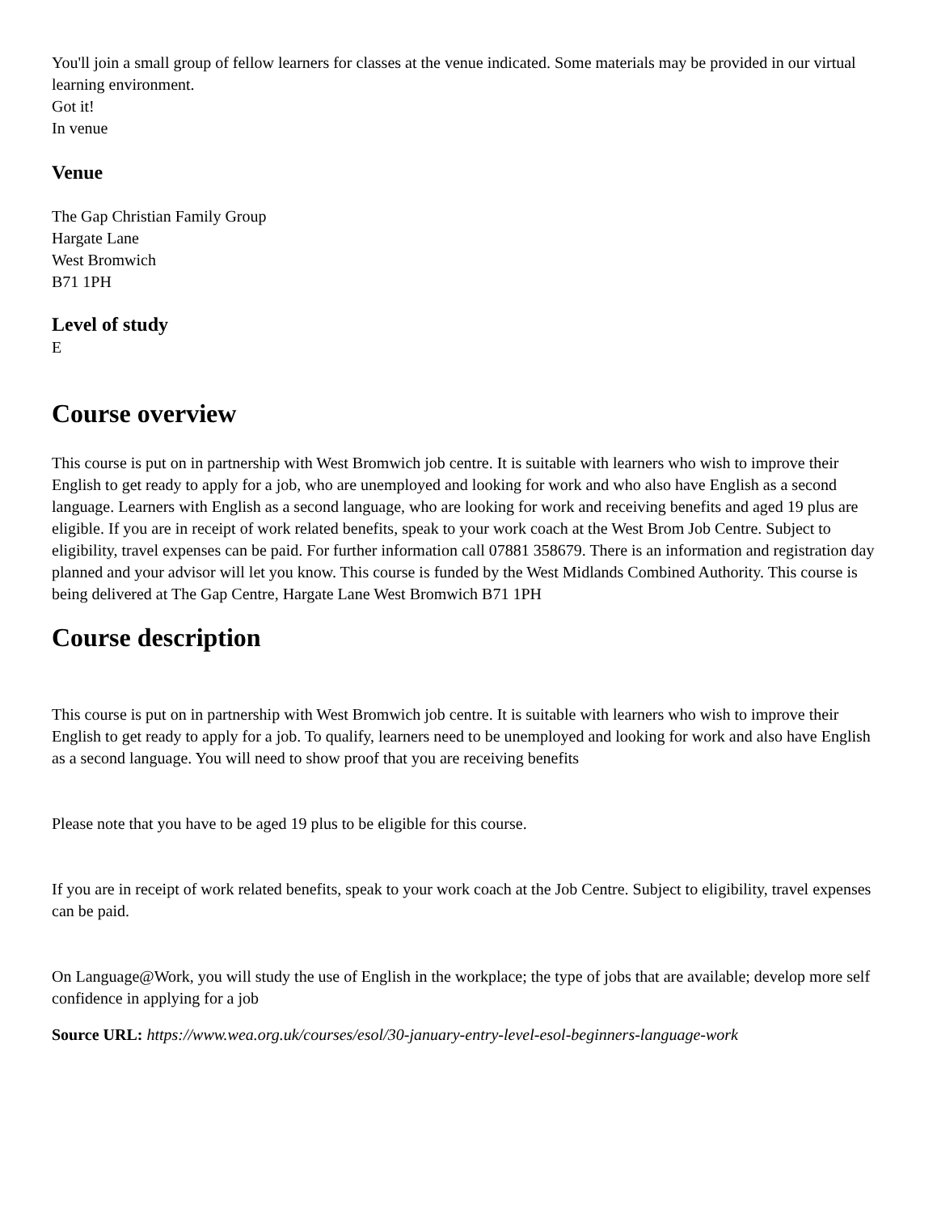You'll join a small group of fellow learners for classes at the venue indicated. Some materials may be provided in our virtual learning environment.
Got it!
In venue
Venue
The Gap Christian Family Group
Hargate Lane
West Bromwich
B71 1PH
Level of study
E
Course overview
This course is put on in partnership with West Bromwich job centre. It is suitable with learners who wish to improve their English to get ready to apply for a job, who are unemployed and looking for work and who also have English as a second language. Learners with English as a second language, who are looking for work and receiving benefits and aged 19 plus are eligible. If you are in receipt of work related benefits, speak to your work coach at the West Brom Job Centre. Subject to eligibility, travel expenses can be paid. For further information call 07881 358679. There is an information and registration day planned and your advisor will let you know. This course is funded by the West Midlands Combined Authority. This course is being delivered at The Gap Centre, Hargate Lane West Bromwich B71 1PH
Course description
This course is put on in partnership with West Bromwich job centre. It is suitable with learners who wish to improve their English to get ready to apply for a job. To qualify, learners need to be unemployed and looking for work and also have English as a second language. You will need to show proof that you are receiving benefits
Please note that you have to be aged 19 plus to be eligible for this course.
If you are in receipt of work related benefits, speak to your work coach at the Job Centre. Subject to eligibility, travel expenses can be paid.
On Language@Work, you will study the use of English in the workplace; the type of jobs that are available; develop more self confidence in applying for a job
Source URL: https://www.wea.org.uk/courses/esol/30-january-entry-level-esol-beginners-language-work